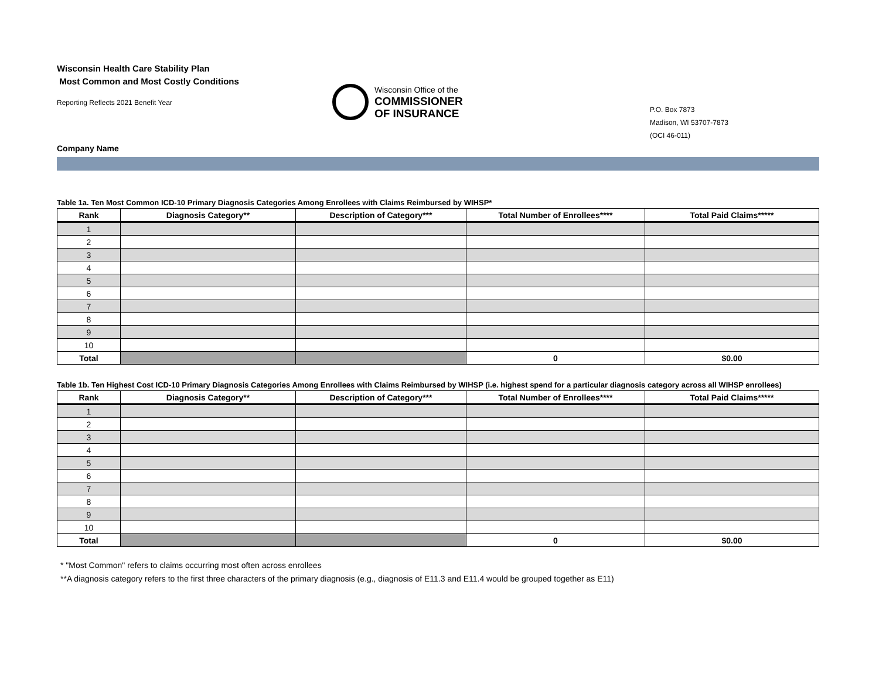Wisconsin Health Care Stability Plan
Most Common and Most Costly Conditions
Reporting Reflects 2021 Benefit Year
Wisconsin Office of the
COMMISSIONER
OF INSURANCE
P.O. Box 7873
Madison, WI 53707-7873
(OCI 46-011)
Company Name
Table 1a. Ten Most Common ICD-10 Primary Diagnosis Categories Among Enrollees with Claims Reimbursed by WIHSP*
| Rank | Diagnosis Category** | Description of Category*** | Total Number of Enrollees**** | Total Paid Claims***** |
| --- | --- | --- | --- | --- |
| 1 | | | | |
| 2 | | | | |
| 3 | | | | |
| 4 | | | | |
| 5 | | | | |
| 6 | | | | |
| 7 | | | | |
| 8 | | | | |
| 9 | | | | |
| 10 | | | | |
| Total | | | 0 | $0.00 |
Table 1b. Ten Highest Cost ICD-10 Primary Diagnosis Categories Among Enrollees with Claims Reimbursed by WIHSP (i.e. highest spend for a particular diagnosis category across all WIHSP enrollees)
| Rank | Diagnosis Category** | Description of Category*** | Total Number of Enrollees**** | Total Paid Claims***** |
| --- | --- | --- | --- | --- |
| 1 | | | | |
| 2 | | | | |
| 3 | | | | |
| 4 | | | | |
| 5 | | | | |
| 6 | | | | |
| 7 | | | | |
| 8 | | | | |
| 9 | | | | |
| 10 | | | | |
| Total | | | 0 | $0.00 |
* "Most Common" refers to claims occurring most often across enrollees
**A diagnosis category refers to the first three characters of the primary diagnosis (e.g., diagnosis of E11.3 and E11.4 would be grouped together as E11)